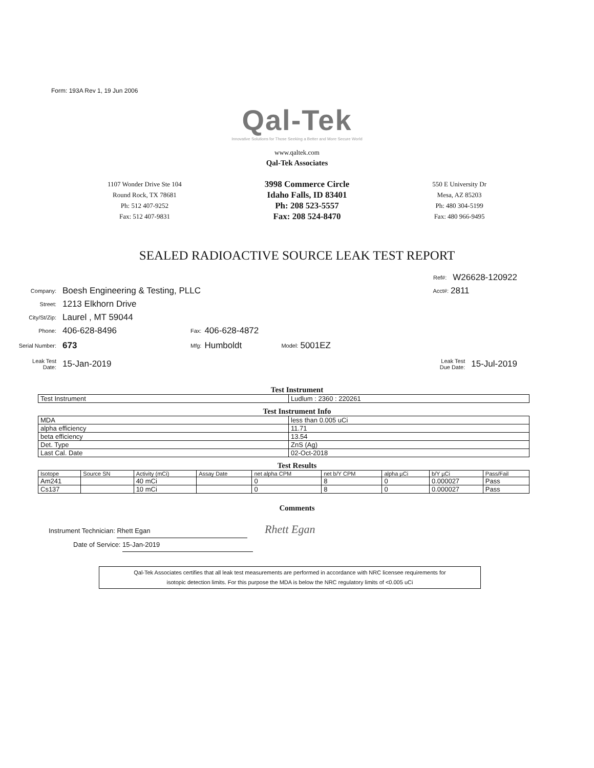Form: 193A Rev 1, 19 Jun 2006
Qal-Tek
Innovative Solutions for Those Seeking a Better and More Secure World
www.qaltek.com
Qal-Tek Associates
1107 Wonder Drive Ste 104
Round Rock, TX 78681
Ph: 512 407-9252
Fax: 512 407-9831
3998 Commerce Circle
Idaho Falls, ID 83401
Ph: 208 523-5557
Fax: 208 524-8470
550 E University Dr
Mesa, AZ 85203
Ph: 480 304-5199
Fax: 480 966-9495
SEALED RADIOACTIVE SOURCE LEAK TEST REPORT
Ref#: W26628-120922
Company: Boesh Engineering & Testing, PLLC Acct#: 2811
Street: 1213 Elkhorn Drive
City/St/Zip: Laurel , MT 59044
Phone: 406-628-8496 Fax: 406-628-4872
Serial Number: 673 Mfg: Humboldt Model: 5001EZ
Leak Test
Date: 15-Jan-2019 Leak Test
Due Date: 15-Jul-2019
Test Instrument
| Test Instrument | Ludlum : 2360 : 220261 |
Test Instrument Info
| MDA | less than 0.005 uCi |
| alpha efficiency | 11.71 |
| beta efficiency | 13.54 |
| Det. Type | ZnS (Ag) |
| Last Cal. Date | 02-Oct-2018 |
Test Results
| Isotope | Source SN | Activity (mCi) | Assay Date | net alpha CPM | net b/Y CPM | alpha µCi | b/Y µCi | Pass/Fail |
| --- | --- | --- | --- | --- | --- | --- | --- | --- |
| Am241 | | 40 mCi | | 0 | 8 | 0 | 0.000027 | Pass |
| Cs137 | | 10 mCi | | 0 | 8 | 0 | 0.000027 | Pass |
Comments
Instrument Technician: Rhett Egan Rhett Egan
Date of Service: 15-Jan-2019
Qal-Tek Associates certifies that all leak test measurements are performed in accordance with NRC licensee requirements for
isotopic detection limits. For this purpose the MDA is below the NRC regulatory limits of <0.005 uCi